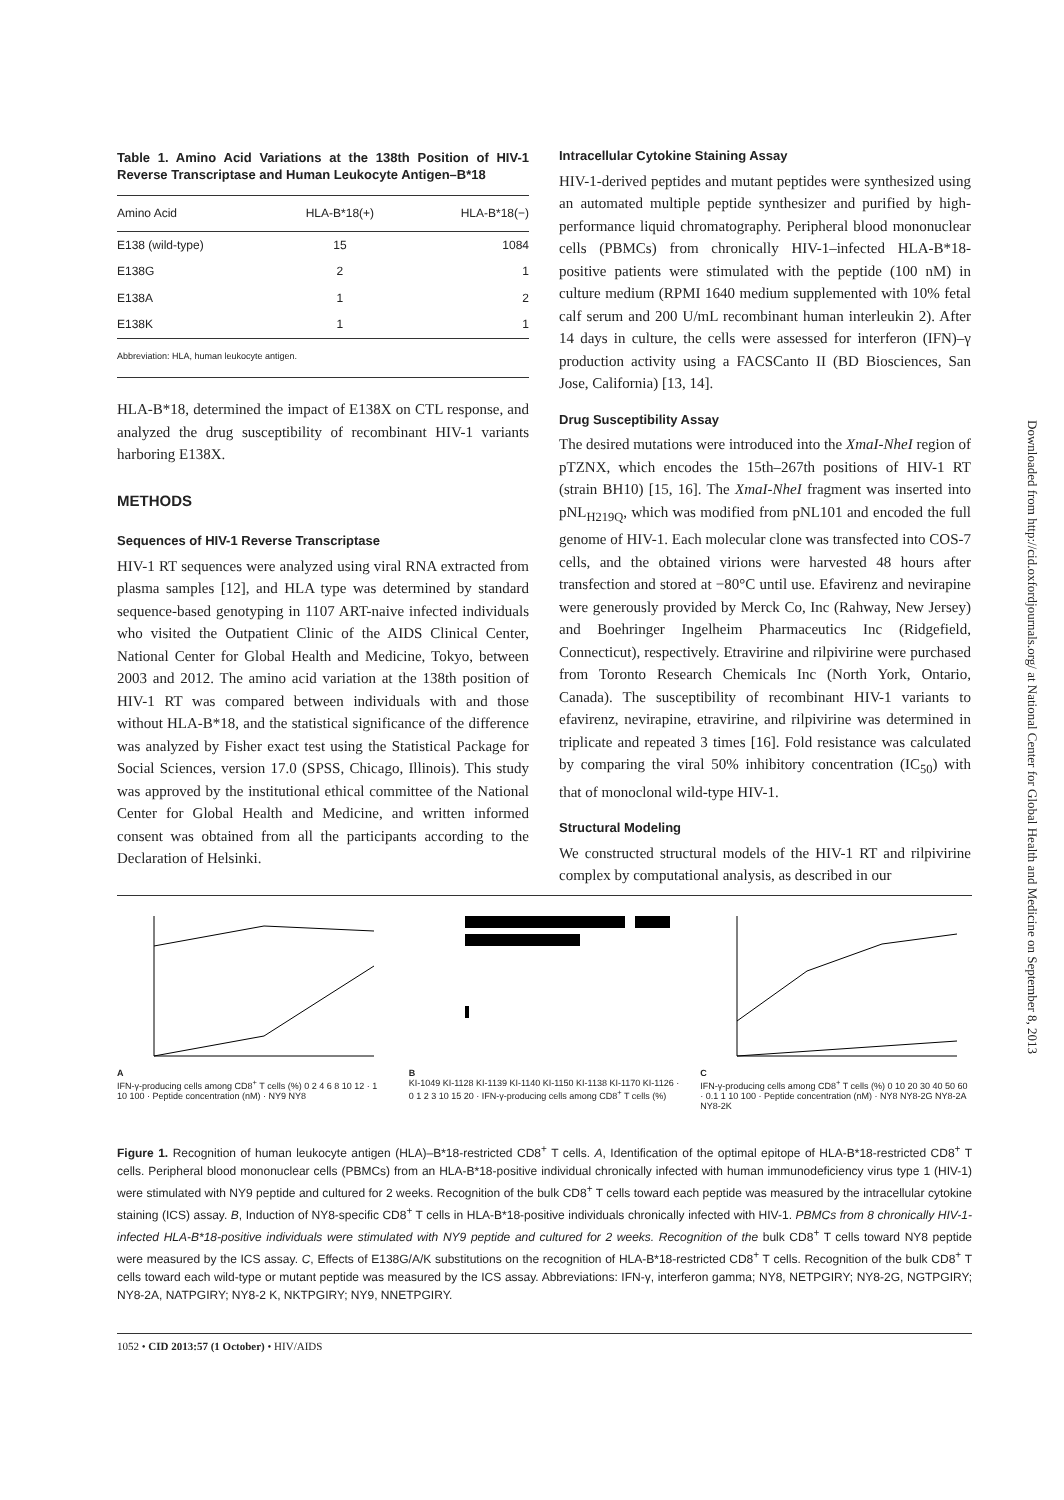Table 1. Amino Acid Variations at the 138th Position of HIV-1 Reverse Transcriptase and Human Leukocyte Antigen–B*18
| Amino Acid | HLA-B*18(+) | HLA-B*18(−) |
| --- | --- | --- |
| E138 (wild-type) | 15 | 1084 |
| E138G | 2 | 1 |
| E138A | 1 | 2 |
| E138K | 1 | 1 |
Abbreviation: HLA, human leukocyte antigen.
HLA-B*18, determined the impact of E138X on CTL response, and analyzed the drug susceptibility of recombinant HIV-1 variants harboring E138X.
METHODS
Sequences of HIV-1 Reverse Transcriptase
HIV-1 RT sequences were analyzed using viral RNA extracted from plasma samples [12], and HLA type was determined by standard sequence-based genotyping in 1107 ART-naive infected individuals who visited the Outpatient Clinic of the AIDS Clinical Center, National Center for Global Health and Medicine, Tokyo, between 2003 and 2012. The amino acid variation at the 138th position of HIV-1 RT was compared between individuals with and those without HLA-B*18, and the statistical significance of the difference was analyzed by Fisher exact test using the Statistical Package for Social Sciences, version 17.0 (SPSS, Chicago, Illinois). This study was approved by the institutional ethical committee of the National Center for Global Health and Medicine, and written informed consent was obtained from all the participants according to the Declaration of Helsinki.
Intracellular Cytokine Staining Assay
HIV-1-derived peptides and mutant peptides were synthesized using an automated multiple peptide synthesizer and purified by high-performance liquid chromatography. Peripheral blood mononuclear cells (PBMCs) from chronically HIV-1–infected HLA-B*18-positive patients were stimulated with the peptide (100 nM) in culture medium (RPMI 1640 medium supplemented with 10% fetal calf serum and 200 U/mL recombinant human interleukin 2). After 14 days in culture, the cells were assessed for interferon (IFN)–γ production activity using a FACSCanto II (BD Biosciences, San Jose, California) [13, 14].
Drug Susceptibility Assay
The desired mutations were introduced into the XmaI-NheI region of pTZNX, which encodes the 15th–267th positions of HIV-1 RT (strain BH10) [15, 16]. The XmaI-NheI fragment was inserted into pNL<sub>H219Q</sub>, which was modified from pNL101 and encoded the full genome of HIV-1. Each molecular clone was transfected into COS-7 cells, and the obtained virions were harvested 48 hours after transfection and stored at −80°C until use. Efavirenz and nevirapine were generously provided by Merck Co, Inc (Rahway, New Jersey) and Boehringer Ingelheim Pharmaceutics Inc (Ridgefield, Connecticut), respectively. Etravirine and rilpivirine were purchased from Toronto Research Chemicals Inc (North York, Ontario, Canada). The susceptibility of recombinant HIV-1 variants to efavirenz, nevirapine, etravirine, and rilpivirine was determined in triplicate and repeated 3 times [16]. Fold resistance was calculated by comparing the viral 50% inhibitory concentration (IC<sub>50</sub>) with that of monoclonal wild-type HIV-1.
Structural Modeling
We constructed structural models of the HIV-1 RT and rilpivirine complex by computational analysis, as described in our
A
IFN-γ-producing cells among CD8<sup>+</sup> T cells (%) 0 2 4 6 8 10 12 · 1 10 100 · Peptide concentration (nM) · NY9 NY8
B
KI-1049 KI-1128 KI-1139 KI-1140 KI-1150 KI-1138 KI-1170 KI-1126 · 0 1 2 3 10 15 20 · IFN-γ-producing cells among CD8<sup>+</sup> T cells (%)
C
IFN-γ-producing cells among CD8<sup>+</sup> T cells (%) 0 10 20 30 40 50 60 · 0.1 1 10 100 · Peptide concentration (nM) · NY8 NY8-2G NY8-2A NY8-2K
Figure 1. Recognition of human leukocyte antigen (HLA)–B*18-restricted CD8<sup>+</sup> T cells. A, Identification of the optimal epitope of HLA-B*18-restricted CD8<sup>+</sup> T cells. Peripheral blood mononuclear cells (PBMCs) from an HLA-B*18-positive individual chronically infected with human immunodeficiency virus type 1 (HIV-1) were stimulated with NY9 peptide and cultured for 2 weeks. Recognition of the bulk CD8<sup>+</sup> T cells toward each peptide was measured by the intracellular cytokine staining (ICS) assay. B, Induction of NY8-specific CD8<sup>+</sup> T cells in HLA-B*18-positive individuals chronically infected with HIV-1. PBMCs from 8 chronically HIV-1-infected HLA-B*18-positive individuals were stimulated with NY9 peptide and cultured for 2 weeks. Recognition of the bulk CD8<sup>+</sup> T cells toward NY8 peptide were measured by the ICS assay. C, Effects of E138G/A/K substitutions on the recognition of HLA-B*18-restricted CD8<sup>+</sup> T cells. Recognition of the bulk CD8<sup>+</sup> T cells toward each wild-type or mutant peptide was measured by the ICS assay. Abbreviations: IFN-γ, interferon gamma; NY8, NETPGIRY; NY8-2G, NGTPGIRY; NY8-2A, NATPGIRY; NY8-2 K, NKTPGIRY; NY9, NNETPGIRY.
1052 • CID 2013:57 (1 October) • HIV/AIDS
Downloaded from http://cid.oxfordjournals.org/ at National Center for Global Health and Medicine on September 8, 2013